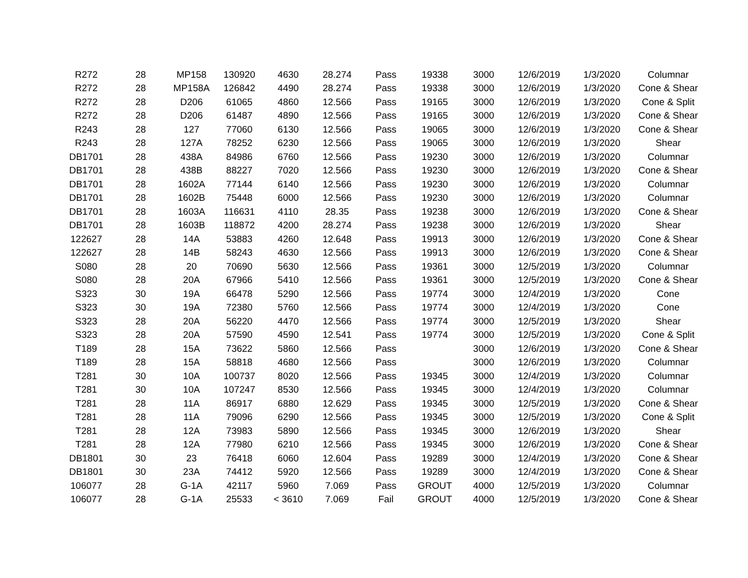| R272 | 28 | MP158 | 130920 | 4630 | 28.274 | Pass | 19338 | 3000 | 12/6/2019 | 1/3/2020 | Columnar |
| R272 | 28 | MP158A | 126842 | 4490 | 28.274 | Pass | 19338 | 3000 | 12/6/2019 | 1/3/2020 | Cone & Shear |
| R272 | 28 | D206 | 61065 | 4860 | 12.566 | Pass | 19165 | 3000 | 12/6/2019 | 1/3/2020 | Cone & Split |
| R272 | 28 | D206 | 61487 | 4890 | 12.566 | Pass | 19165 | 3000 | 12/6/2019 | 1/3/2020 | Cone & Shear |
| R243 | 28 | 127 | 77060 | 6130 | 12.566 | Pass | 19065 | 3000 | 12/6/2019 | 1/3/2020 | Cone & Shear |
| R243 | 28 | 127A | 78252 | 6230 | 12.566 | Pass | 19065 | 3000 | 12/6/2019 | 1/3/2020 | Shear |
| DB1701 | 28 | 438A | 84986 | 6760 | 12.566 | Pass | 19230 | 3000 | 12/6/2019 | 1/3/2020 | Columnar |
| DB1701 | 28 | 438B | 88227 | 7020 | 12.566 | Pass | 19230 | 3000 | 12/6/2019 | 1/3/2020 | Cone & Shear |
| DB1701 | 28 | 1602A | 77144 | 6140 | 12.566 | Pass | 19230 | 3000 | 12/6/2019 | 1/3/2020 | Columnar |
| DB1701 | 28 | 1602B | 75448 | 6000 | 12.566 | Pass | 19230 | 3000 | 12/6/2019 | 1/3/2020 | Columnar |
| DB1701 | 28 | 1603A | 116631 | 4110 | 28.35 | Pass | 19238 | 3000 | 12/6/2019 | 1/3/2020 | Cone & Shear |
| DB1701 | 28 | 1603B | 118872 | 4200 | 28.274 | Pass | 19238 | 3000 | 12/6/2019 | 1/3/2020 | Shear |
| 122627 | 28 | 14A | 53883 | 4260 | 12.648 | Pass | 19913 | 3000 | 12/6/2019 | 1/3/2020 | Cone & Shear |
| 122627 | 28 | 14B | 58243 | 4630 | 12.566 | Pass | 19913 | 3000 | 12/6/2019 | 1/3/2020 | Cone & Shear |
| S080 | 28 | 20 | 70690 | 5630 | 12.566 | Pass | 19361 | 3000 | 12/5/2019 | 1/3/2020 | Columnar |
| S080 | 28 | 20A | 67966 | 5410 | 12.566 | Pass | 19361 | 3000 | 12/5/2019 | 1/3/2020 | Cone & Shear |
| S323 | 30 | 19A | 66478 | 5290 | 12.566 | Pass | 19774 | 3000 | 12/4/2019 | 1/3/2020 | Cone |
| S323 | 30 | 19A | 72380 | 5760 | 12.566 | Pass | 19774 | 3000 | 12/4/2019 | 1/3/2020 | Cone |
| S323 | 28 | 20A | 56220 | 4470 | 12.566 | Pass | 19774 | 3000 | 12/5/2019 | 1/3/2020 | Shear |
| S323 | 28 | 20A | 57590 | 4590 | 12.541 | Pass | 19774 | 3000 | 12/5/2019 | 1/3/2020 | Cone & Split |
| T189 | 28 | 15A | 73622 | 5860 | 12.566 | Pass | | 3000 | 12/6/2019 | 1/3/2020 | Cone & Shear |
| T189 | 28 | 15A | 58818 | 4680 | 12.566 | Pass | | 3000 | 12/6/2019 | 1/3/2020 | Columnar |
| T281 | 30 | 10A | 100737 | 8020 | 12.566 | Pass | 19345 | 3000 | 12/4/2019 | 1/3/2020 | Columnar |
| T281 | 30 | 10A | 107247 | 8530 | 12.566 | Pass | 19345 | 3000 | 12/4/2019 | 1/3/2020 | Columnar |
| T281 | 28 | 11A | 86917 | 6880 | 12.629 | Pass | 19345 | 3000 | 12/5/2019 | 1/3/2020 | Cone & Shear |
| T281 | 28 | 11A | 79096 | 6290 | 12.566 | Pass | 19345 | 3000 | 12/5/2019 | 1/3/2020 | Cone & Split |
| T281 | 28 | 12A | 73983 | 5890 | 12.566 | Pass | 19345 | 3000 | 12/6/2019 | 1/3/2020 | Shear |
| T281 | 28 | 12A | 77980 | 6210 | 12.566 | Pass | 19345 | 3000 | 12/6/2019 | 1/3/2020 | Cone & Shear |
| DB1801 | 30 | 23 | 76418 | 6060 | 12.604 | Pass | 19289 | 3000 | 12/4/2019 | 1/3/2020 | Cone & Shear |
| DB1801 | 30 | 23A | 74412 | 5920 | 12.566 | Pass | 19289 | 3000 | 12/4/2019 | 1/3/2020 | Cone & Shear |
| 106077 | 28 | G-1A | 42117 | 5960 | 7.069 | Pass | GROUT | 4000 | 12/5/2019 | 1/3/2020 | Columnar |
| 106077 | 28 | G-1A | 25533 | < 3610 | 7.069 | Fail | GROUT | 4000 | 12/5/2019 | 1/3/2020 | Cone & Shear |